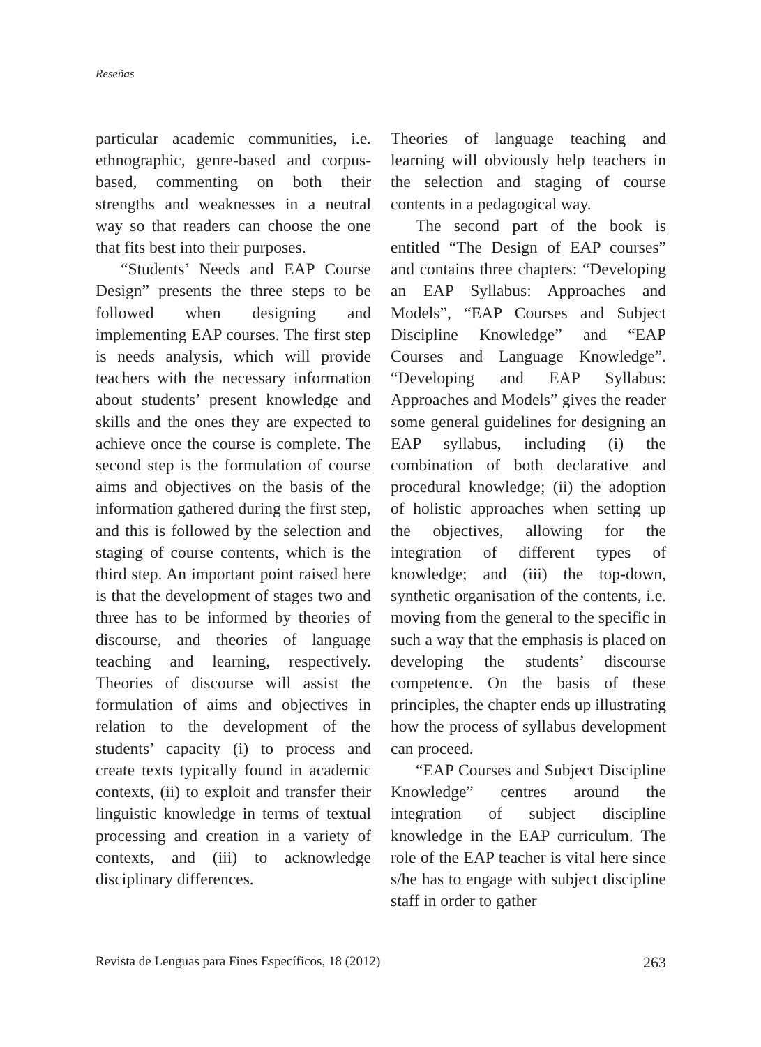Reseñas
particular academic communities, i.e. ethnographic, genre-based and corpus-based, commenting on both their strengths and weaknesses in a neutral way so that readers can choose the one that fits best into their purposes.
“Students’ Needs and EAP Course Design” presents the three steps to be followed when designing and implementing EAP courses. The first step is needs analysis, which will provide teachers with the necessary information about students’ present knowledge and skills and the ones they are expected to achieve once the course is complete. The second step is the formulation of course aims and objectives on the basis of the information gathered during the first step, and this is followed by the selection and staging of course contents, which is the third step. An important point raised here is that the development of stages two and three has to be informed by theories of discourse, and theories of language teaching and learning, respectively. Theories of discourse will assist the formulation of aims and objectives in relation to the development of the students’ capacity (i) to process and create texts typically found in academic contexts, (ii) to exploit and transfer their linguistic knowledge in terms of textual processing and creation in a variety of contexts, and (iii) to acknowledge disciplinary differences.
Theories of language teaching and learning will obviously help teachers in the selection and staging of course contents in a pedagogical way.
The second part of the book is entitled “The Design of EAP courses” and contains three chapters: “Developing an EAP Syllabus: Approaches and Models”, “EAP Courses and Subject Discipline Knowledge” and “EAP Courses and Language Knowledge”. “Developing and EAP Syllabus: Approaches and Models” gives the reader some general guidelines for designing an EAP syllabus, including (i) the combination of both declarative and procedural knowledge; (ii) the adoption of holistic approaches when setting up the objectives, allowing for the integration of different types of knowledge; and (iii) the top-down, synthetic organisation of the contents, i.e. moving from the general to the specific in such a way that the emphasis is placed on developing the students’ discourse competence. On the basis of these principles, the chapter ends up illustrating how the process of syllabus development can proceed.
“EAP Courses and Subject Discipline Knowledge” centres around the integration of subject discipline knowledge in the EAP curriculum. The role of the EAP teacher is vital here since s/he has to engage with subject discipline staff in order to gather
Revista de Lenguas para Fines Específicos, 18 (2012) 263